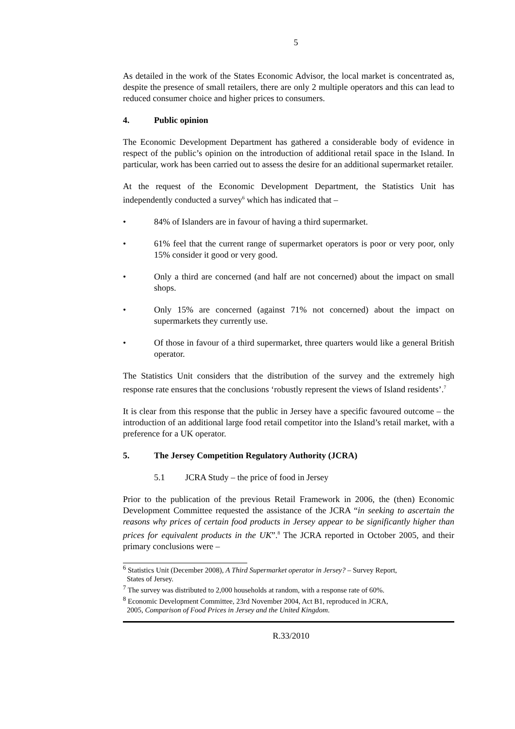5
As detailed in the work of the States Economic Advisor, the local market is concentrated as, despite the presence of small retailers, there are only 2 multiple operators and this can lead to reduced consumer choice and higher prices to consumers.
4. Public opinion
The Economic Development Department has gathered a considerable body of evidence in respect of the public’s opinion on the introduction of additional retail space in the Island. In particular, work has been carried out to assess the desire for an additional supermarket retailer.
At the request of the Economic Development Department, the Statistics Unit has independently conducted a survey<sup>6</sup> which has indicated that –
• 84% of Islanders are in favour of having a third supermarket.
• 61% feel that the current range of supermarket operators is poor or very poor, only 15% consider it good or very good.
• Only a third are concerned (and half are not concerned) about the impact on small shops.
• Only 15% are concerned (against 71% not concerned) about the impact on supermarkets they currently use.
• Of those in favour of a third supermarket, three quarters would like a general British operator.
The Statistics Unit considers that the distribution of the survey and the extremely high response rate ensures that the conclusions ‘robustly represent the views of Island residents’.<sup>7</sup>
It is clear from this response that the public in Jersey have a specific favoured outcome – the introduction of an additional large food retail competitor into the Island’s retail market, with a preference for a UK operator.
5. The Jersey Competition Regulatory Authority (JCRA)
5.1 JCRA Study – the price of food in Jersey
Prior to the publication of the previous Retail Framework in 2006, the (then) Economic Development Committee requested the assistance of the JCRA “in seeking to ascertain the reasons why prices of certain food products in Jersey appear to be significantly higher than prices for equivalent products in the UK”.<sup>8</sup> The JCRA reported in October 2005, and their primary conclusions were –
<sup>6</sup> Statistics Unit (December 2008), A Third Supermarket operator in Jersey? – Survey Report,
States of Jersey.
<sup>7</sup> The survey was distributed to 2,000 households at random, with a response rate of 60%.
<sup>8</sup> Economic Development Committee, 23rd November 2004, Act B1, reproduced in JCRA,
2005, Comparison of Food Prices in Jersey and the United Kingdom.
R.33/2010